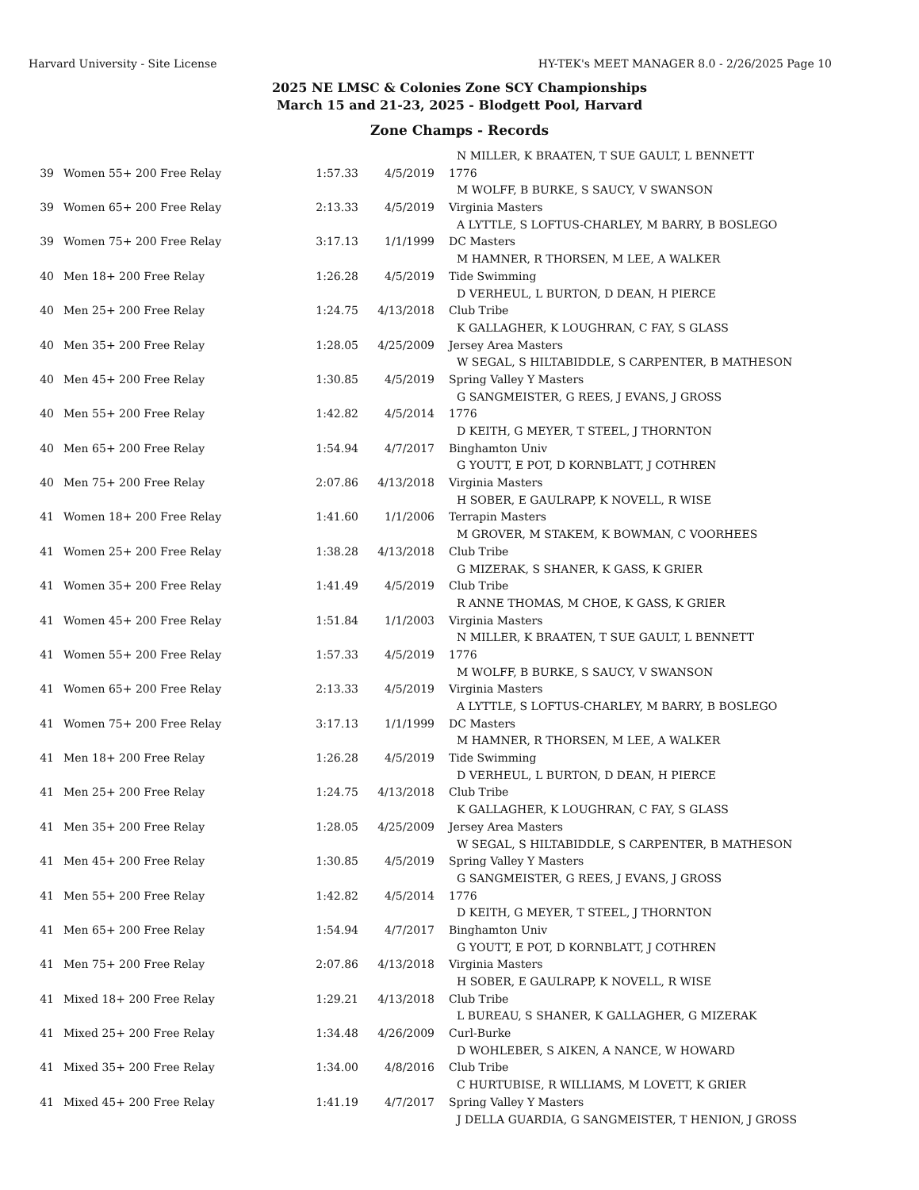Harvard University - Site License HY-TEK's MEET MANAGER 8.0 - 2/26/2025 Page 10
2025 NE LMSC & Colonies Zone SCY Championships
March 15 and 21-23, 2025 - Blodgett Pool, Harvard
Zone Champs - Records
| | | | | N MILLER, K BRAATEN, T SUE GAULT, L BENNETT |
| 39 | Women 55+ 200 Free Relay | 1:57.33 | 4/5/2019 | 1776 |
| | | | | M WOLFF, B BURKE, S SAUCY, V SWANSON |
| 39 | Women 65+ 200 Free Relay | 2:13.33 | 4/5/2019 | Virginia Masters |
| | | | | A LYTTLE, S LOFTUS-CHARLEY, M BARRY, B BOSLEGO |
| 39 | Women 75+ 200 Free Relay | 3:17.13 | 1/1/1999 | DC Masters |
| | | | | M HAMNER, R THORSEN, M LEE, A WALKER |
| 40 | Men 18+ 200 Free Relay | 1:26.28 | 4/5/2019 | Tide Swimming |
| | | | | D VERHEUL, L BURTON, D DEAN, H PIERCE |
| 40 | Men 25+ 200 Free Relay | 1:24.75 | 4/13/2018 | Club Tribe |
| | | | | K GALLAGHER, K LOUGHRAN, C FAY, S GLASS |
| 40 | Men 35+ 200 Free Relay | 1:28.05 | 4/25/2009 | Jersey Area Masters |
| | | | | W SEGAL, S HILTABIDDLE, S CARPENTER, B MATHESON |
| 40 | Men 45+ 200 Free Relay | 1:30.85 | 4/5/2019 | Spring Valley Y Masters |
| | | | | G SANGMEISTER, G REES, J EVANS, J GROSS |
| 40 | Men 55+ 200 Free Relay | 1:42.82 | 4/5/2014 | 1776 |
| | | | | D KEITH, G MEYER, T STEEL, J THORNTON |
| 40 | Men 65+ 200 Free Relay | 1:54.94 | 4/7/2017 | Binghamton Univ |
| | | | | G YOUTT, E POT, D KORNBLATT, J COTHREN |
| 40 | Men 75+ 200 Free Relay | 2:07.86 | 4/13/2018 | Virginia Masters |
| | | | | H SOBER, E GAULRAPP, K NOVELL, R WISE |
| 41 | Women 18+ 200 Free Relay | 1:41.60 | 1/1/2006 | Terrapin Masters |
| | | | | M GROVER, M STAKEM, K BOWMAN, C VOORHEES |
| 41 | Women 25+ 200 Free Relay | 1:38.28 | 4/13/2018 | Club Tribe |
| | | | | G MIZERAK, S SHANER, K GASS, K GRIER |
| 41 | Women 35+ 200 Free Relay | 1:41.49 | 4/5/2019 | Club Tribe |
| | | | | R ANNE THOMAS, M CHOE, K GASS, K GRIER |
| 41 | Women 45+ 200 Free Relay | 1:51.84 | 1/1/2003 | Virginia Masters |
| | | | | N MILLER, K BRAATEN, T SUE GAULT, L BENNETT |
| 41 | Women 55+ 200 Free Relay | 1:57.33 | 4/5/2019 | 1776 |
| | | | | M WOLFF, B BURKE, S SAUCY, V SWANSON |
| 41 | Women 65+ 200 Free Relay | 2:13.33 | 4/5/2019 | Virginia Masters |
| | | | | A LYTTLE, S LOFTUS-CHARLEY, M BARRY, B BOSLEGO |
| 41 | Women 75+ 200 Free Relay | 3:17.13 | 1/1/1999 | DC Masters |
| | | | | M HAMNER, R THORSEN, M LEE, A WALKER |
| 41 | Men 18+ 200 Free Relay | 1:26.28 | 4/5/2019 | Tide Swimming |
| | | | | D VERHEUL, L BURTON, D DEAN, H PIERCE |
| 41 | Men 25+ 200 Free Relay | 1:24.75 | 4/13/2018 | Club Tribe |
| | | | | K GALLAGHER, K LOUGHRAN, C FAY, S GLASS |
| 41 | Men 35+ 200 Free Relay | 1:28.05 | 4/25/2009 | Jersey Area Masters |
| | | | | W SEGAL, S HILTABIDDLE, S CARPENTER, B MATHESON |
| 41 | Men 45+ 200 Free Relay | 1:30.85 | 4/5/2019 | Spring Valley Y Masters |
| | | | | G SANGMEISTER, G REES, J EVANS, J GROSS |
| 41 | Men 55+ 200 Free Relay | 1:42.82 | 4/5/2014 | 1776 |
| | | | | D KEITH, G MEYER, T STEEL, J THORNTON |
| 41 | Men 65+ 200 Free Relay | 1:54.94 | 4/7/2017 | Binghamton Univ |
| | | | | G YOUTT, E POT, D KORNBLATT, J COTHREN |
| 41 | Men 75+ 200 Free Relay | 2:07.86 | 4/13/2018 | Virginia Masters |
| | | | | H SOBER, E GAULRAPP, K NOVELL, R WISE |
| 41 | Mixed 18+ 200 Free Relay | 1:29.21 | 4/13/2018 | Club Tribe |
| | | | | L BUREAU, S SHANER, K GALLAGHER, G MIZERAK |
| 41 | Mixed 25+ 200 Free Relay | 1:34.48 | 4/26/2009 | Curl-Burke |
| | | | | D WOHLEBER, S AIKEN, A NANCE, W HOWARD |
| 41 | Mixed 35+ 200 Free Relay | 1:34.00 | 4/8/2016 | Club Tribe |
| | | | | C HURTUBISE, R WILLIAMS, M LOVETT, K GRIER |
| 41 | Mixed 45+ 200 Free Relay | 1:41.19 | 4/7/2017 | Spring Valley Y Masters |
| | | | | J DELLA GUARDIA, G SANGMEISTER, T HENION, J GROSS |